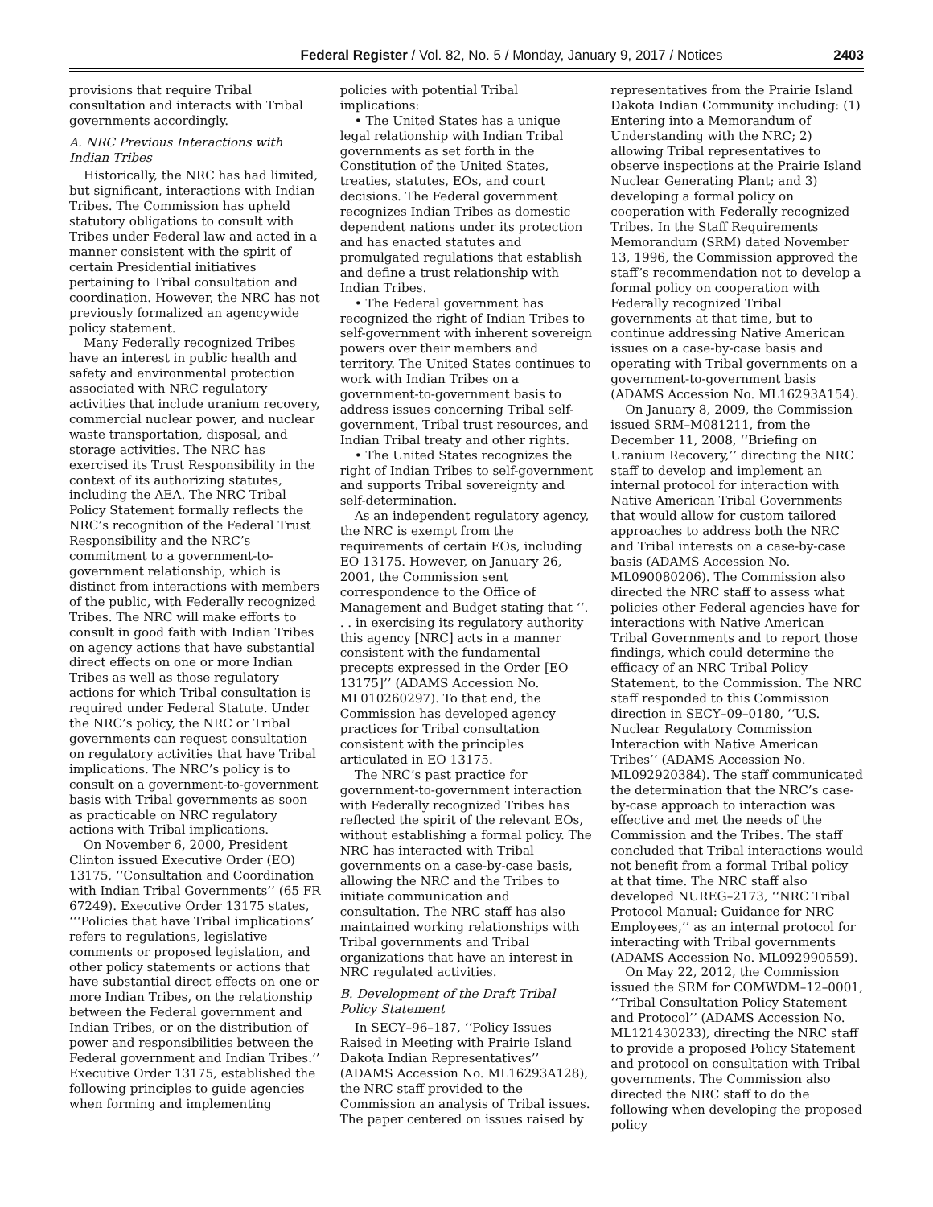Federal Register / Vol. 82, No. 5 / Monday, January 9, 2017 / Notices 2403
provisions that require Tribal consultation and interacts with Tribal governments accordingly.
A. NRC Previous Interactions with Indian Tribes
Historically, the NRC has had limited, but significant, interactions with Indian Tribes. The Commission has upheld statutory obligations to consult with Tribes under Federal law and acted in a manner consistent with the spirit of certain Presidential initiatives pertaining to Tribal consultation and coordination. However, the NRC has not previously formalized an agencywide policy statement.
Many Federally recognized Tribes have an interest in public health and safety and environmental protection associated with NRC regulatory activities that include uranium recovery, commercial nuclear power, and nuclear waste transportation, disposal, and storage activities. The NRC has exercised its Trust Responsibility in the context of its authorizing statutes, including the AEA. The NRC Tribal Policy Statement formally reflects the NRC’s recognition of the Federal Trust Responsibility and the NRC’s commitment to a government-to-government relationship, which is distinct from interactions with members of the public, with Federally recognized Tribes. The NRC will make efforts to consult in good faith with Indian Tribes on agency actions that have substantial direct effects on one or more Indian Tribes as well as those regulatory actions for which Tribal consultation is required under Federal Statute. Under the NRC’s policy, the NRC or Tribal governments can request consultation on regulatory activities that have Tribal implications. The NRC’s policy is to consult on a government-to-government basis with Tribal governments as soon as practicable on NRC regulatory actions with Tribal implications.
On November 6, 2000, President Clinton issued Executive Order (EO) 13175, ‘‘Consultation and Coordination with Indian Tribal Governments’’ (65 FR 67249). Executive Order 13175 states, ‘‘‘Policies that have Tribal implications’ refers to regulations, legislative comments or proposed legislation, and other policy statements or actions that have substantial direct effects on one or more Indian Tribes, on the relationship between the Federal government and Indian Tribes, or on the distribution of power and responsibilities between the Federal government and Indian Tribes.’’ Executive Order 13175, established the following principles to guide agencies when forming and implementing
policies with potential Tribal implications:
• The United States has a unique legal relationship with Indian Tribal governments as set forth in the Constitution of the United States, treaties, statutes, EOs, and court decisions. The Federal government recognizes Indian Tribes as domestic dependent nations under its protection and has enacted statutes and promulgated regulations that establish and define a trust relationship with Indian Tribes.
• The Federal government has recognized the right of Indian Tribes to self-government with inherent sovereign powers over their members and territory. The United States continues to work with Indian Tribes on a government-to-government basis to address issues concerning Tribal self-government, Tribal trust resources, and Indian Tribal treaty and other rights.
• The United States recognizes the right of Indian Tribes to self-government and supports Tribal sovereignty and self-determination.
As an independent regulatory agency, the NRC is exempt from the requirements of certain EOs, including EO 13175. However, on January 26, 2001, the Commission sent correspondence to the Office of Management and Budget stating that ‘‘. . . in exercising its regulatory authority this agency [NRC] acts in a manner consistent with the fundamental precepts expressed in the Order [EO 13175]’’ (ADAMS Accession No. ML010260297). To that end, the Commission has developed agency practices for Tribal consultation consistent with the principles articulated in EO 13175.
The NRC’s past practice for government-to-government interaction with Federally recognized Tribes has reflected the spirit of the relevant EOs, without establishing a formal policy. The NRC has interacted with Tribal governments on a case-by-case basis, allowing the NRC and the Tribes to initiate communication and consultation. The NRC staff has also maintained working relationships with Tribal governments and Tribal organizations that have an interest in NRC regulated activities.
B. Development of the Draft Tribal Policy Statement
In SECY–96–187, ‘‘Policy Issues Raised in Meeting with Prairie Island Dakota Indian Representatives’’ (ADAMS Accession No. ML16293A128), the NRC staff provided to the Commission an analysis of Tribal issues. The paper centered on issues raised by
representatives from the Prairie Island Dakota Indian Community including: (1) Entering into a Memorandum of Understanding with the NRC; 2) allowing Tribal representatives to observe inspections at the Prairie Island Nuclear Generating Plant; and 3) developing a formal policy on cooperation with Federally recognized Tribes. In the Staff Requirements Memorandum (SRM) dated November 13, 1996, the Commission approved the staff’s recommendation not to develop a formal policy on cooperation with Federally recognized Tribal governments at that time, but to continue addressing Native American issues on a case-by-case basis and operating with Tribal governments on a government-to-government basis (ADAMS Accession No. ML16293A154).
On January 8, 2009, the Commission issued SRM–M081211, from the December 11, 2008, ‘‘Briefing on Uranium Recovery,’’ directing the NRC staff to develop and implement an internal protocol for interaction with Native American Tribal Governments that would allow for custom tailored approaches to address both the NRC and Tribal interests on a case-by-case basis (ADAMS Accession No. ML090080206). The Commission also directed the NRC staff to assess what policies other Federal agencies have for interactions with Native American Tribal Governments and to report those findings, which could determine the efficacy of an NRC Tribal Policy Statement, to the Commission. The NRC staff responded to this Commission direction in SECY–09–0180, ‘‘U.S. Nuclear Regulatory Commission Interaction with Native American Tribes’’ (ADAMS Accession No. ML092920384). The staff communicated the determination that the NRC’s case-by-case approach to interaction was effective and met the needs of the Commission and the Tribes. The staff concluded that Tribal interactions would not benefit from a formal Tribal policy at that time. The NRC staff also developed NUREG–2173, ‘‘NRC Tribal Protocol Manual: Guidance for NRC Employees,’’ as an internal protocol for interacting with Tribal governments (ADAMS Accession No. ML092990559).
On May 22, 2012, the Commission issued the SRM for COMWDM–12–0001, ‘‘Tribal Consultation Policy Statement and Protocol’’ (ADAMS Accession No. ML121430233), directing the NRC staff to provide a proposed Policy Statement and protocol on consultation with Tribal governments. The Commission also directed the NRC staff to do the following when developing the proposed policy